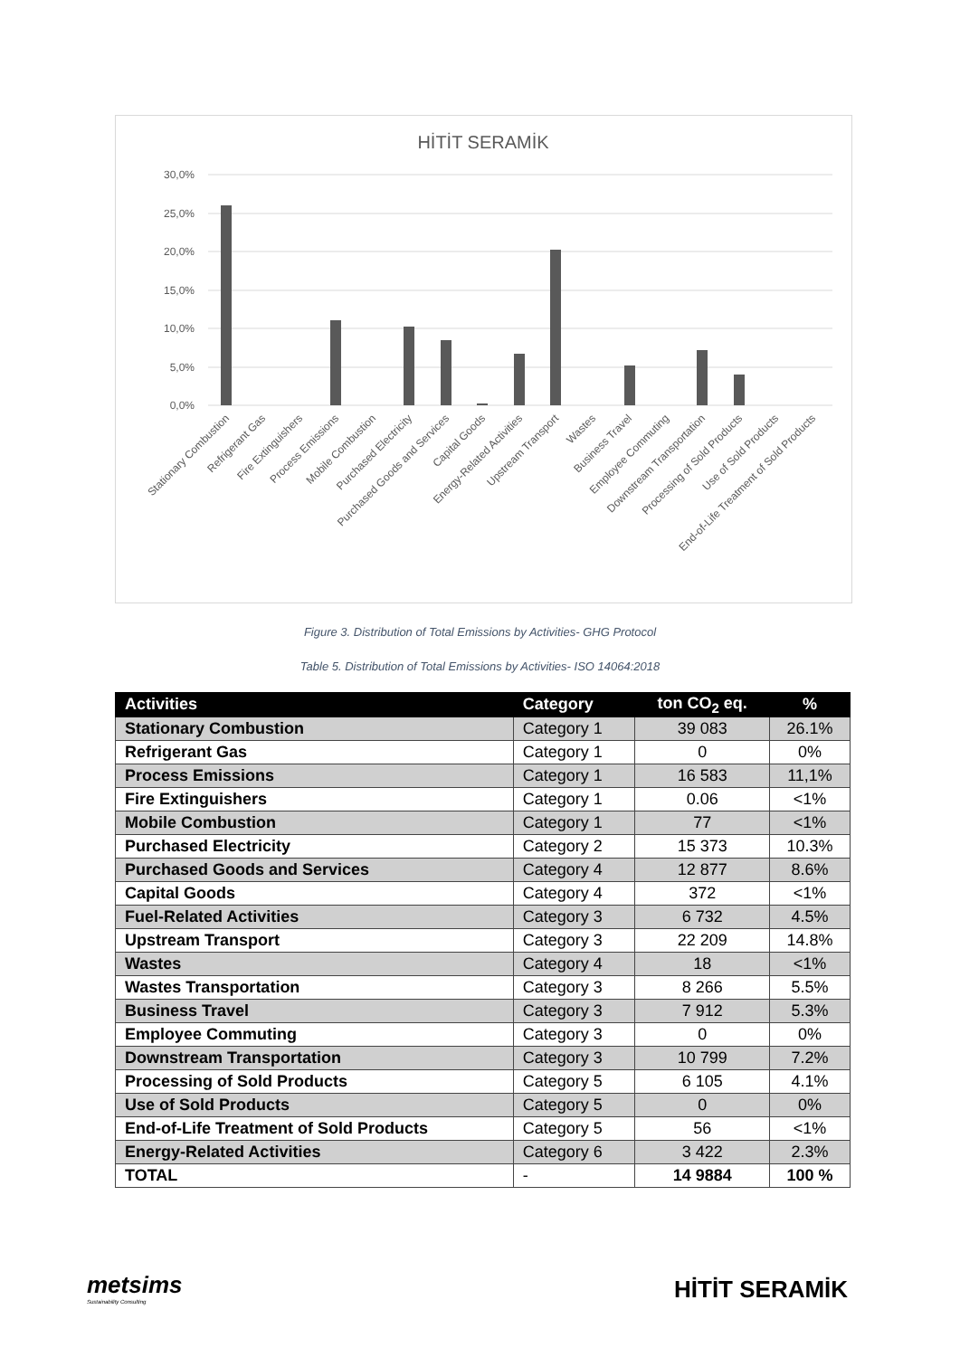HİTİT SERAMİK
30,0%
25,0%
20,0%
15,0%
10,0%
5,0%
0,0%
Stationary Combustion
Refrigerant Gas
Fire Extinguishers
Process Emissions
Mobile Combustion
Purchased Electricity
Purchased Goods and Services
Capital Goods
Energy-Related Activities
Upstream Transport
Wastes
Business Travel
Employee Commuting
Downstream Transportation
Processing of Sold Products
Use of Sold Products
End-of-Life Treatment of Sold Products
Figure 3. Distribution of Total Emissions by Activities- GHG Protocol
Table 5. Distribution of Total Emissions by Activities- ISO 14064:2018
| Activities | Category | ton CO<sub>2</sub> eq. | % |
| --- | --- | --- | --- |
| Stationary Combustion | Category 1 | 39 083 | 26.1% |
| Refrigerant Gas | Category 1 | 0 | 0% |
| Process Emissions | Category 1 | 16 583 | 11,1% |
| Fire Extinguishers | Category 1 | 0.06 | <1% |
| Mobile Combustion | Category 1 | 77 | <1% |
| Purchased Electricity | Category 2 | 15 373 | 10.3% |
| Purchased Goods and Services | Category 4 | 12 877 | 8.6% |
| Capital Goods | Category 4 | 372 | <1% |
| Fuel-Related Activities | Category 3 | 6 732 | 4.5% |
| Upstream Transport | Category 3 | 22 209 | 14.8% |
| Wastes | Category 4 | 18 | <1% |
| Wastes Transportation | Category 3 | 8 266 | 5.5% |
| Business Travel | Category 3 | 7 912 | 5.3% |
| Employee Commuting | Category 3 | 0 | 0% |
| Downstream Transportation | Category 3 | 10 799 | 7.2% |
| Processing of Sold Products | Category 5 | 6 105 | 4.1% |
| Use of Sold Products | Category 5 | 0 | 0% |
| End-of-Life Treatment of Sold Products | Category 5 | 56 | <1% |
| Energy-Related Activities | Category 6 | 3 422 | 2.3% |
| TOTAL | - | 14 9884 | 100 % |
metsims
Sustainability Consulting
HİTİT SERAMİK